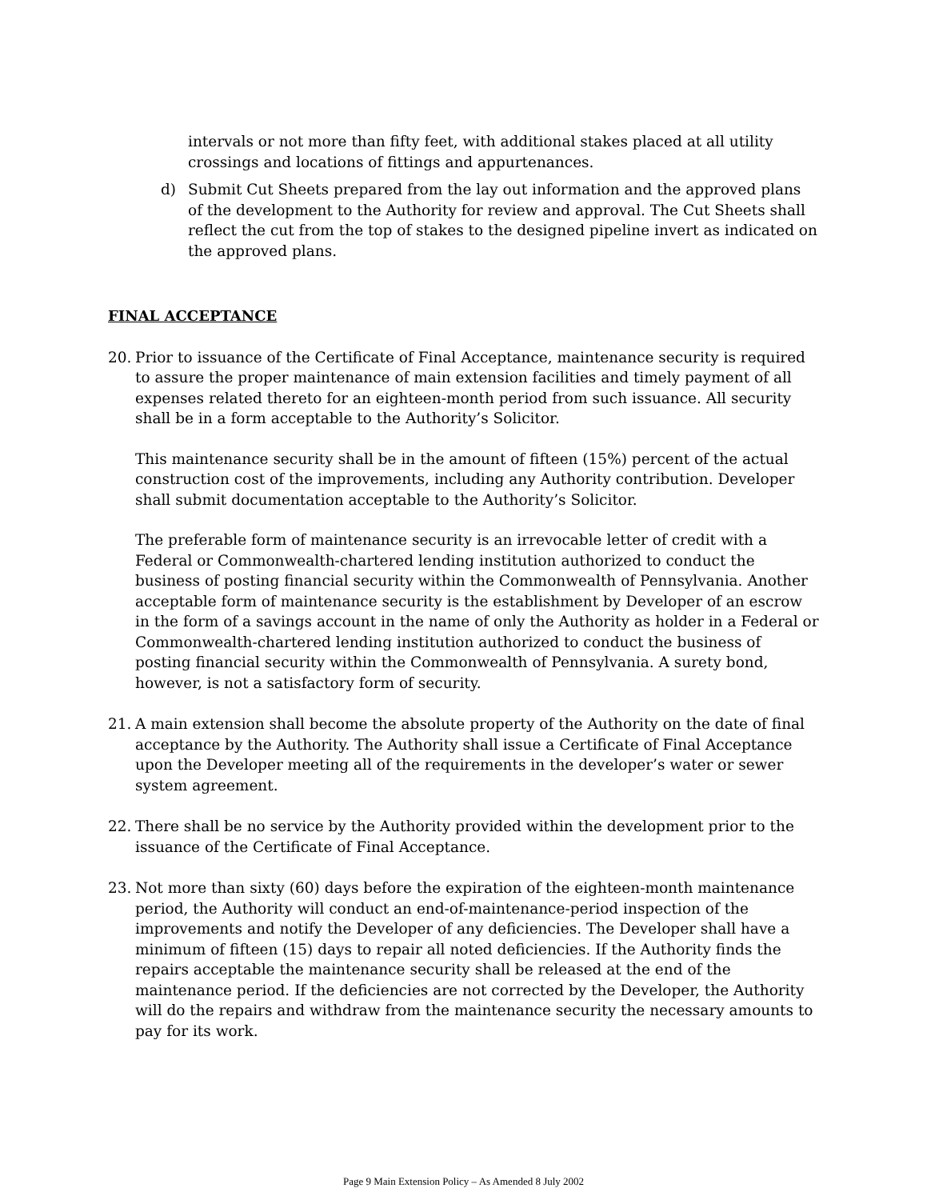intervals or not more than fifty feet, with additional stakes placed at all utility crossings and locations of fittings and appurtenances.
d) Submit Cut Sheets prepared from the lay out information and the approved plans of the development to the Authority for review and approval. The Cut Sheets shall reflect the cut from the top of stakes to the designed pipeline invert as indicated on the approved plans.
FINAL ACCEPTANCE
20. Prior to issuance of the Certificate of Final Acceptance, maintenance security is required to assure the proper maintenance of main extension facilities and timely payment of all expenses related thereto for an eighteen-month period from such issuance. All security shall be in a form acceptable to the Authority’s Solicitor.
This maintenance security shall be in the amount of fifteen (15%) percent of the actual construction cost of the improvements, including any Authority contribution. Developer shall submit documentation acceptable to the Authority’s Solicitor.
The preferable form of maintenance security is an irrevocable letter of credit with a Federal or Commonwealth-chartered lending institution authorized to conduct the business of posting financial security within the Commonwealth of Pennsylvania. Another acceptable form of maintenance security is the establishment by Developer of an escrow in the form of a savings account in the name of only the Authority as holder in a Federal or Commonwealth-chartered lending institution authorized to conduct the business of posting financial security within the Commonwealth of Pennsylvania. A surety bond, however, is not a satisfactory form of security.
21. A main extension shall become the absolute property of the Authority on the date of final acceptance by the Authority. The Authority shall issue a Certificate of Final Acceptance upon the Developer meeting all of the requirements in the developer’s water or sewer system agreement.
22. There shall be no service by the Authority provided within the development prior to the issuance of the Certificate of Final Acceptance.
23. Not more than sixty (60) days before the expiration of the eighteen-month maintenance period, the Authority will conduct an end-of-maintenance-period inspection of the improvements and notify the Developer of any deficiencies. The Developer shall have a minimum of fifteen (15) days to repair all noted deficiencies. If the Authority finds the repairs acceptable the maintenance security shall be released at the end of the maintenance period. If the deficiencies are not corrected by the Developer, the Authority will do the repairs and withdraw from the maintenance security the necessary amounts to pay for its work.
Page 9 Main Extension Policy – As Amended 8 July 2002